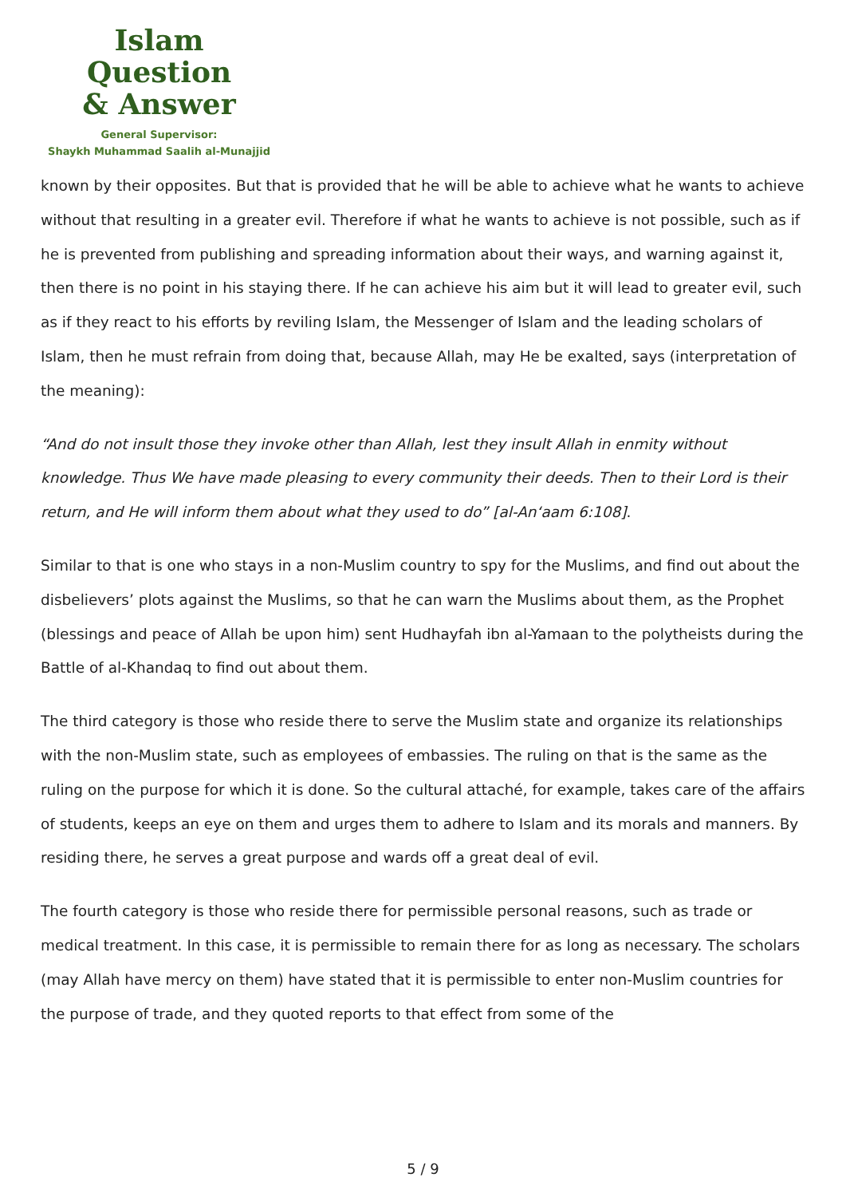Islam Question
& Answer
General Supervisor:
Shaykh Muhammad Saalih al-Munajjid
known by their opposites. But that is provided that he will be able to achieve what he wants to achieve without that resulting in a greater evil. Therefore if what he wants to achieve is not possible, such as if he is prevented from publishing and spreading information about their ways, and warning against it, then there is no point in his staying there. If he can achieve his aim but it will lead to greater evil, such as if they react to his efforts by reviling Islam, the Messenger of Islam and the leading scholars of Islam, then he must refrain from doing that, because Allah, may He be exalted, says (interpretation of the meaning):
“And do not insult those they invoke other than Allah, lest they insult Allah in enmity without knowledge. Thus We have made pleasing to every community their deeds. Then to their Lord is their return, and He will inform them about what they used to do” [al-An‘aam 6:108].
Similar to that is one who stays in a non-Muslim country to spy for the Muslims, and find out about the disbelievers’ plots against the Muslims, so that he can warn the Muslims about them, as the Prophet (blessings and peace of Allah be upon him) sent Hudhayfah ibn al-Yamaan to the polytheists during the Battle of al-Khandaq to find out about them.
The third category is those who reside there to serve the Muslim state and organize its relationships with the non-Muslim state, such as employees of embassies. The ruling on that is the same as the ruling on the purpose for which it is done. So the cultural attaché, for example, takes care of the affairs of students, keeps an eye on them and urges them to adhere to Islam and its morals and manners. By residing there, he serves a great purpose and wards off a great deal of evil.
The fourth category is those who reside there for permissible personal reasons, such as trade or medical treatment. In this case, it is permissible to remain there for as long as necessary. The scholars (may Allah have mercy on them) have stated that it is permissible to enter non-Muslim countries for the purpose of trade, and they quoted reports to that effect from some of the
5 / 9